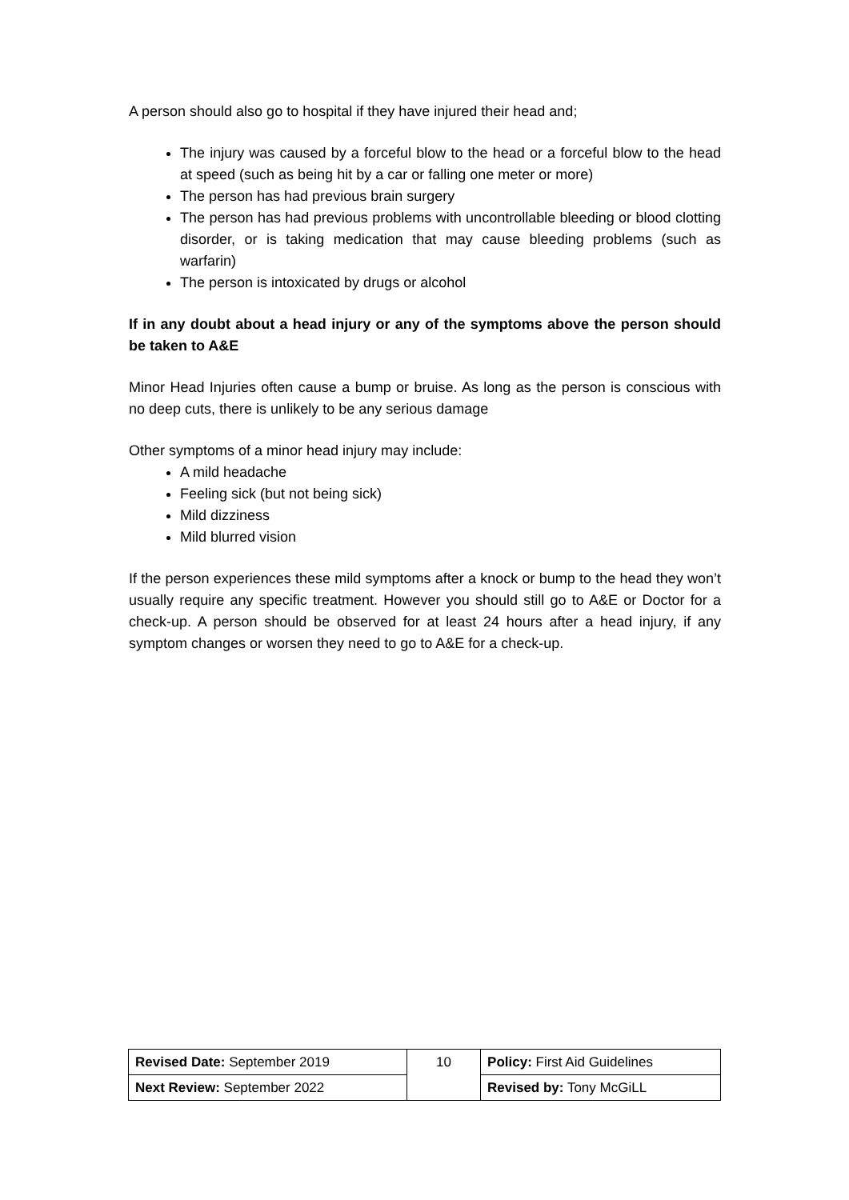A person should also go to hospital if they have injured their head and;
The injury was caused by a forceful blow to the head or a forceful blow to the head at speed (such as being hit by a car or falling one meter or more)
The person has had previous brain surgery
The person has had previous problems with uncontrollable bleeding or blood clotting disorder, or is taking medication that may cause bleeding problems (such as warfarin)
The person is intoxicated by drugs or alcohol
If in any doubt about a head injury or any of the symptoms above the person should be taken to A&E
Minor Head Injuries often cause a bump or bruise. As long as the person is conscious with no deep cuts, there is unlikely to be any serious damage
Other symptoms of a minor head injury may include:
A mild headache
Feeling sick (but not being sick)
Mild dizziness
Mild blurred vision
If the person experiences these mild symptoms after a knock or bump to the head they won’t usually require any specific treatment. However you should still go to A&E or Doctor for a check-up. A person should be observed for at least 24 hours after a head injury, if any symptom changes or worsen they need to go to A&E for a check-up.
| Revised Date: September 2019 | 10 | Policy: First Aid Guidelines |
| Next Review: September 2022 | | Revised by: Tony McGiLL |